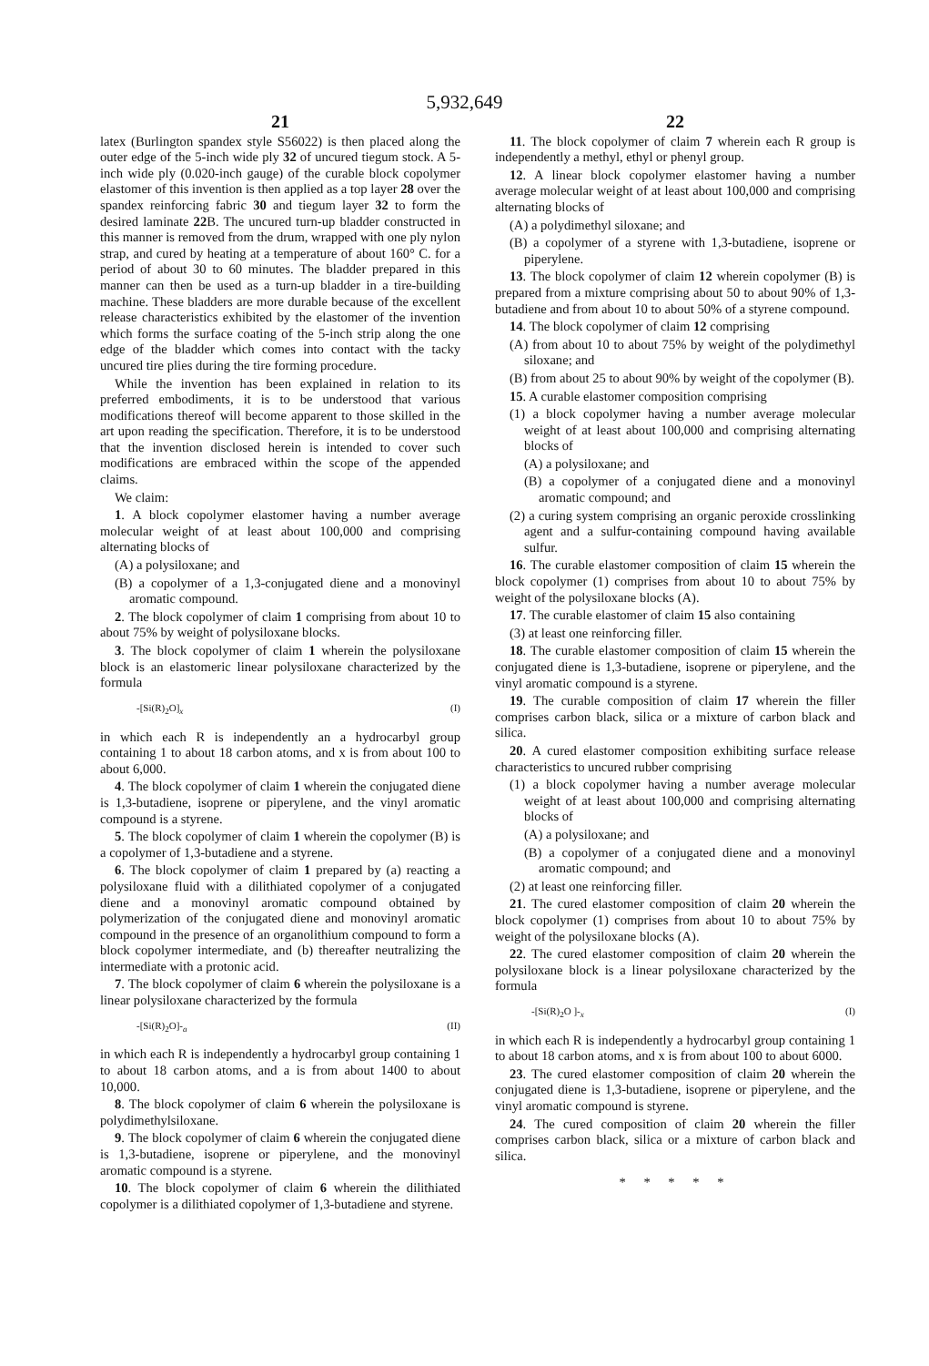5,932,649
21
latex (Burlington spandex style S56022) is then placed along the outer edge of the 5-inch wide ply 32 of uncured tiegum stock. A 5-inch wide ply (0.020-inch gauge) of the curable block copolymer elastomer of this invention is then applied as a top layer 28 over the spandex reinforcing fabric 30 and tiegum layer 32 to form the desired laminate 22 B. The uncured turn-up bladder constructed in this manner is removed from the drum, wrapped with one ply nylon strap, and cured by heating at a temperature of about 160° C. for a period of about 30 to 60 minutes. The bladder prepared in this manner can then be used as a turn-up bladder in a tire-building machine. These bladders are more durable because of the excellent release characteristics exhibited by the elastomer of the invention which forms the surface coating of the 5-inch strip along the one edge of the bladder which comes into contact with the tacky uncured tire plies during the tire forming procedure.
While the invention has been explained in relation to its preferred embodiments, it is to be understood that various modifications thereof will become apparent to those skilled in the art upon reading the specification. Therefore, it is to be understood that the invention disclosed herein is intended to cover such modifications are embraced within the scope of the appended claims.
We claim:
1. A block copolymer elastomer having a number average molecular weight of at least about 100,000 and comprising alternating blocks of
(A) a polysiloxane; and
(B) a copolymer of a 1,3-conjugated diene and a monovinyl aromatic compound.
2. The block copolymer of claim 1 comprising from about 10 to about 75% by weight of polysiloxane blocks.
3. The block copolymer of claim 1 wherein the polysiloxane block is an elastomeric linear polysiloxane characterized by the formula
-[Si(R)<sub>2</sub>O]<sub>x</sub> (I)
in which each R is independently an a hydrocarbyl group containing 1 to about 18 carbon atoms, and x is from about 100 to about 6,000.
4. The block copolymer of claim 1 wherein the conjugated diene is 1,3-butadiene, isoprene or piperylene, and the vinyl aromatic compound is a styrene.
5. The block copolymer of claim 1 wherein the copolymer (B) is a copolymer of 1,3-butadiene and a styrene.
6. The block copolymer of claim 1 prepared by (a) reacting a polysiloxane fluid with a dilithiated copolymer of a conjugated diene and a monovinyl aromatic compound obtained by polymerization of the conjugated diene and monovinyl aromatic compound in the presence of an organolithium compound to form a block copolymer intermediate, and (b) thereafter neutralizing the intermediate with a protonic acid.
7. The block copolymer of claim 6 wherein the polysiloxane is a linear polysiloxane characterized by the formula
-[Si(R)<sub>2</sub>O]-<sub>a</sub> (II)
in which each R is independently a hydrocarbyl group containing 1 to about 18 carbon atoms, and a is from about 1400 to about 10,000.
8. The block copolymer of claim 6 wherein the polysiloxane is polydimethylsiloxane.
9. The block copolymer of claim 6 wherein the conjugated diene is 1,3-butadiene, isoprene or piperylene, and the monovinyl aromatic compound is a styrene.
10. The block copolymer of claim 6 wherein the dilithiated copolymer is a dilithiated copolymer of 1,3-butadiene and styrene.
22
11. The block copolymer of claim 7 wherein each R group is independently a methyl, ethyl or phenyl group.
12. A linear block copolymer elastomer having a number average molecular weight of at least about 100,000 and comprising alternating blocks of
(A) a polydimethyl siloxane; and
(B) a copolymer of a styrene with 1,3-butadiene, isoprene or piperylene.
13. The block copolymer of claim 12 wherein copolymer (B) is prepared from a mixture comprising about 50 to about 90% of 1,3-butadiene and from about 10 to about 50% of a styrene compound.
14. The block copolymer of claim 12 comprising
(A) from about 10 to about 75% by weight of the polydimethyl siloxane; and
(B) from about 25 to about 90% by weight of the copolymer (B).
15. A curable elastomer composition comprising
(1) a block copolymer having a number average molecular weight of at least about 100,000 and comprising alternating blocks of
(A) a polysiloxane; and
(B) a copolymer of a conjugated diene and a monovinyl aromatic compound; and
(2) a curing system comprising an organic peroxide crosslinking agent and a sulfur-containing compound having available sulfur.
16. The curable elastomer composition of claim 15 wherein the block copolymer (1) comprises from about 10 to about 75% by weight of the polysiloxane blocks (A).
17. The curable elastomer of claim 15 also containing
(3) at least one reinforcing filler.
18. The curable elastomer composition of claim 15 wherein the conjugated diene is 1,3-butadiene, isoprene or piperylene, and the vinyl aromatic compound is a styrene.
19. The curable composition of claim 17 wherein the filler comprises carbon black, silica or a mixture of carbon black and silica.
20. A cured elastomer composition exhibiting surface release characteristics to uncured rubber comprising
(1) a block copolymer having a number average molecular weight of at least about 100,000 and comprising alternating blocks of
(A) a polysiloxane; and
(B) a copolymer of a conjugated diene and a monovinyl aromatic compound; and
(2) at least one reinforcing filler.
21. The cured elastomer composition of claim 20 wherein the block copolymer (1) comprises from about 10 to about 75% by weight of the polysiloxane blocks (A).
22. The cured elastomer composition of claim 20 wherein the polysiloxane block is a linear polysiloxane characterized by the formula
-[Si(R)<sub>2</sub>O ]-<sub>x</sub> (I)
in which each R is independently a hydrocarbyl group containing 1 to about 18 carbon atoms, and x is from about 100 to about 6000.
23. The cured elastomer composition of claim 20 wherein the conjugated diene is 1,3-butadiene, isoprene or piperylene, and the vinyl aromatic compound is styrene.
24. The cured composition of claim 20 wherein the filler comprises carbon black, silica or a mixture of carbon black and silica.
* * * * *